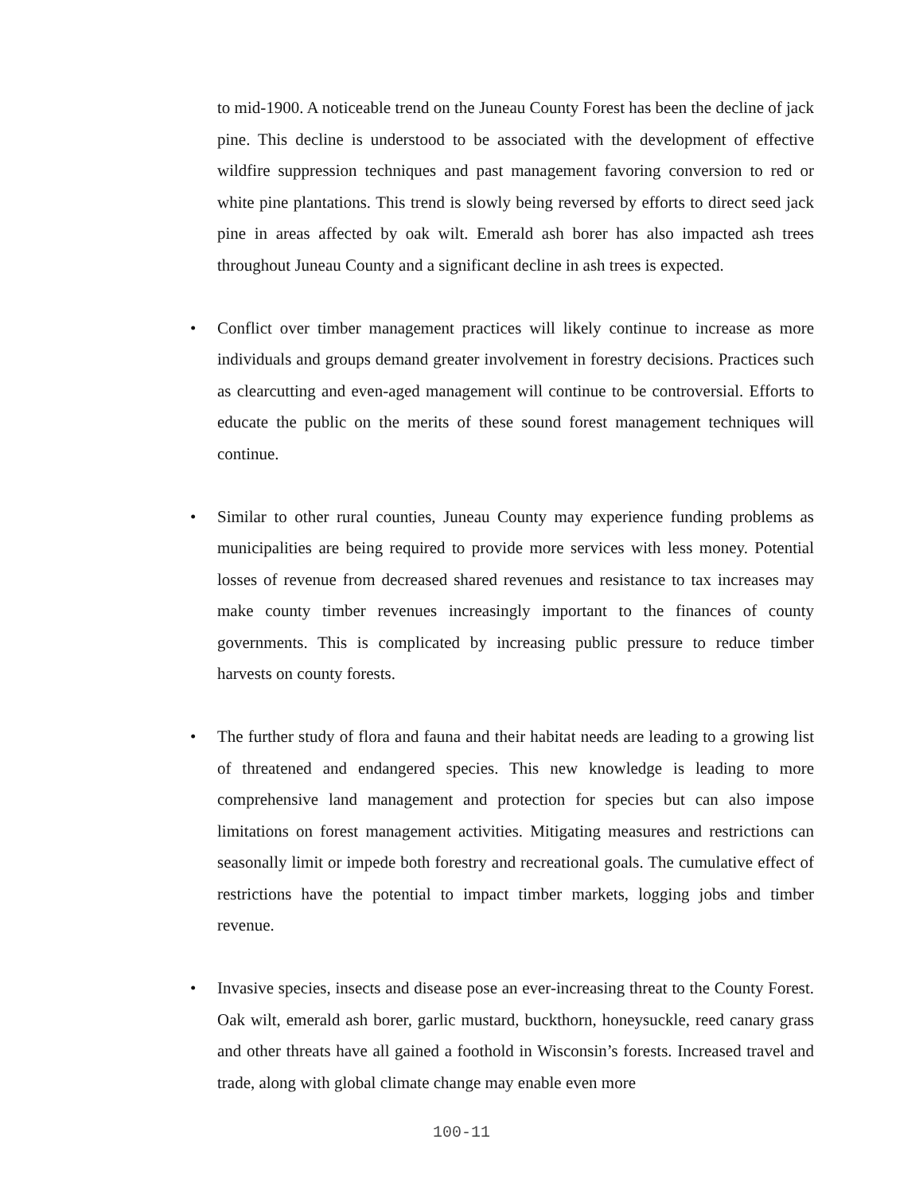to mid-1900. A noticeable trend on the Juneau County Forest has been the decline of jack pine. This decline is understood to be associated with the development of effective wildfire suppression techniques and past management favoring conversion to red or white pine plantations. This trend is slowly being reversed by efforts to direct seed jack pine in areas affected by oak wilt. Emerald ash borer has also impacted ash trees throughout Juneau County and a significant decline in ash trees is expected.
• Conflict over timber management practices will likely continue to increase as more individuals and groups demand greater involvement in forestry decisions. Practices such as clearcutting and even-aged management will continue to be controversial. Efforts to educate the public on the merits of these sound forest management techniques will continue.
• Similar to other rural counties, Juneau County may experience funding problems as municipalities are being required to provide more services with less money. Potential losses of revenue from decreased shared revenues and resistance to tax increases may make county timber revenues increasingly important to the finances of county governments. This is complicated by increasing public pressure to reduce timber harvests on county forests.
• The further study of flora and fauna and their habitat needs are leading to a growing list of threatened and endangered species. This new knowledge is leading to more comprehensive land management and protection for species but can also impose limitations on forest management activities. Mitigating measures and restrictions can seasonally limit or impede both forestry and recreational goals. The cumulative effect of restrictions have the potential to impact timber markets, logging jobs and timber revenue.
• Invasive species, insects and disease pose an ever-increasing threat to the County Forest. Oak wilt, emerald ash borer, garlic mustard, buckthorn, honeysuckle, reed canary grass and other threats have all gained a foothold in Wisconsin’s forests. Increased travel and trade, along with global climate change may enable even more
100-11